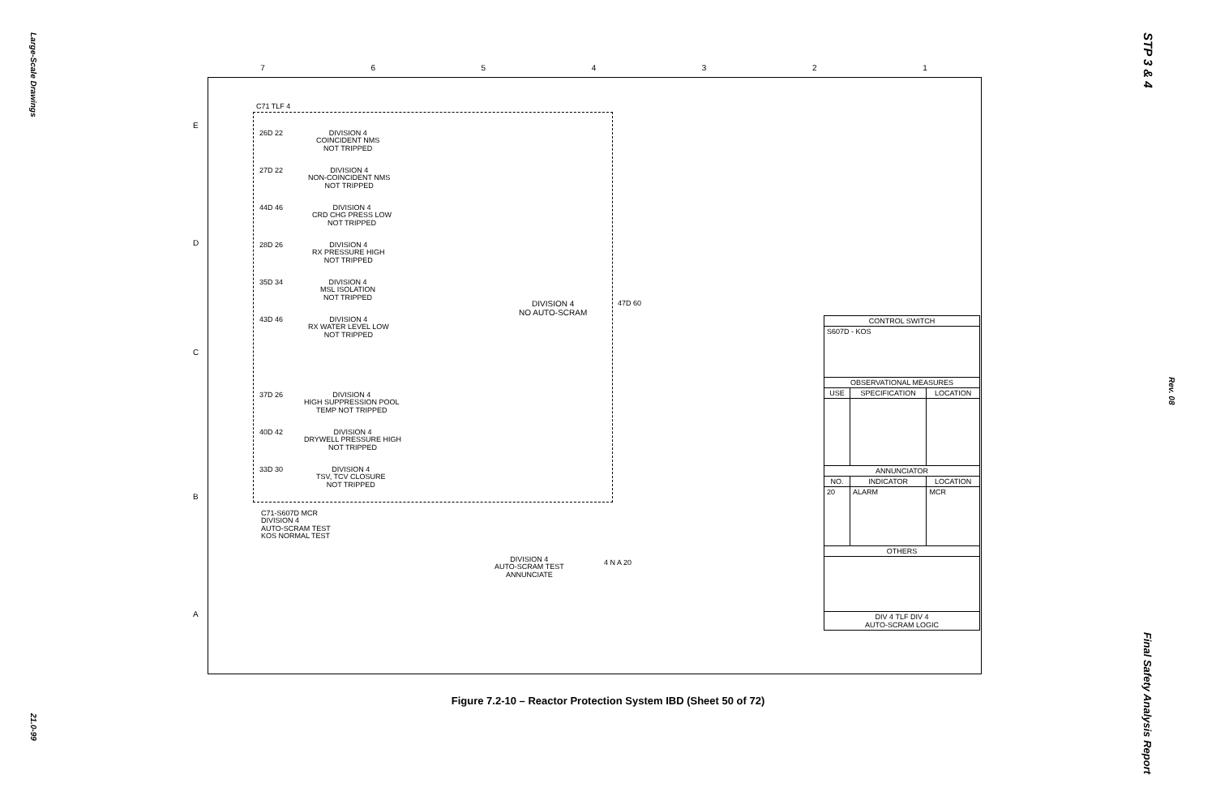Large-Scale Drawings
21.0-99
STP 3 & 4
Rev. 08
Final Safety Analysis Report
7 6 5 4 3 2 1
E
D
C
B
A
C71 TLF 4
26D 22
DIVISION 4
COINCIDENT NMS
NOT TRIPPED
27D 22
DIVISION 4
NON-COINCIDENT NMS
NOT TRIPPED
44D 46
DIVISION 4
CRD CHG PRESS LOW
NOT TRIPPED
28D 26
DIVISION 4
RX PRESSURE HIGH
NOT TRIPPED
35D 34
DIVISION 4
MSL ISOLATION
NOT TRIPPED
43D 46
DIVISION 4
RX WATER LEVEL LOW
NOT TRIPPED
37D 26
DIVISION 4
HIGH SUPPRESSION POOL
TEMP NOT TRIPPED
40D 42
DIVISION 4
DRYWELL PRESSURE HIGH
NOT TRIPPED
33D 30
DIVISION 4
TSV, TCV CLOSURE
NOT TRIPPED
DIVISION 4
NO AUTO-SCRAM
47D 60
C71-S607D MCR
DIVISION 4
AUTO-SCRAM TEST
KOS NORMAL TEST
DIVISION 4
AUTO-SCRAM TEST
ANNUNCIATE
4 N A 20
| CONTROL SWITCH | | |
| --- | --- | --- |
| S607D - KOS | | |
| OBSERVATIONAL MEASURES | | |
| USE | SPECIFICATION | LOCATION |
| ANNUNCIATOR | | |
| NO. | INDICATOR | LOCATION |
| 20 | ALARM | MCR |
| OTHERS | | |
| DIV 4 TLF DIV 4 AUTO-SCRAM LOGIC | | |
Figure 7.2-10 – Reactor Protection System IBD (Sheet 50 of 72)